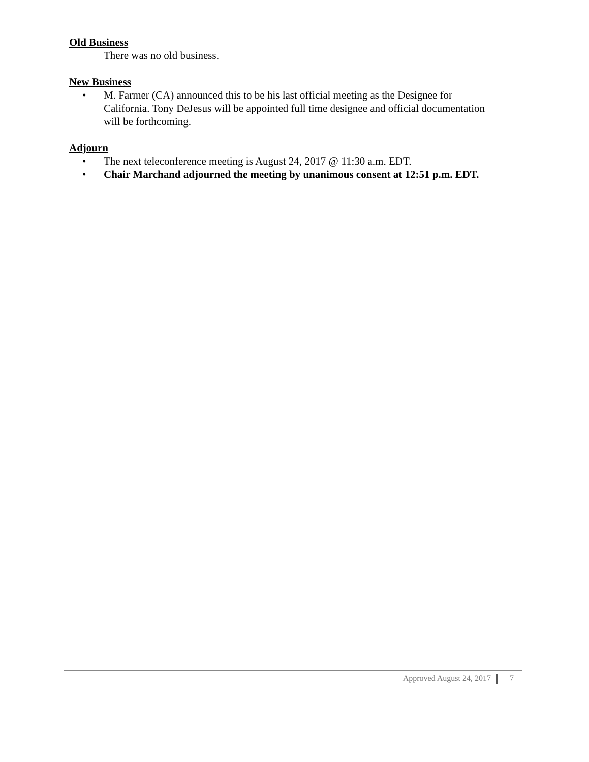Old Business
There was no old business.
New Business
• M. Farmer (CA) announced this to be his last official meeting as the Designee for California. Tony DeJesus will be appointed full time designee and official documentation will be forthcoming.
Adjourn
• The next teleconference meeting is August 24, 2017 @ 11:30 a.m. EDT.
• Chair Marchand adjourned the meeting by unanimous consent at 12:51 p.m. EDT.
Approved August 24, 2017 7